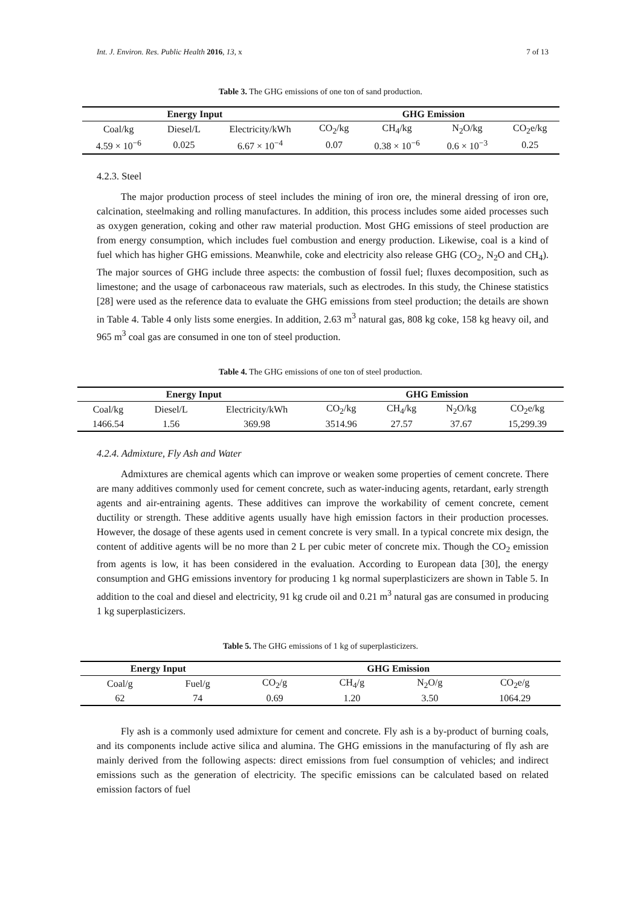Int. J. Environ. Res. Public Health 2016, 13, x 7 of 13
Table 3. The GHG emissions of one ton of sand production.
| Energy Input | | | GHG Emission | | | |
| --- | --- | --- | --- | --- | --- | --- |
| Coal/kg | Diesel/L | Electricity/kWh | CO<sub>2</sub>/kg | CH<sub>4</sub>/kg | N<sub>2</sub>O/kg | CO<sub>2</sub>e/kg |
| 4.59 × 10<sup>−6</sup> | 0.025 | 6.67 × 10<sup>−4</sup> | 0.07 | 0.38 × 10<sup>−6</sup> | 0.6 × 10<sup>−3</sup> | 0.25 |
4.2.3. Steel
The major production process of steel includes the mining of iron ore, the mineral dressing of iron ore, calcination, steelmaking and rolling manufactures. In addition, this process includes some aided processes such as oxygen generation, coking and other raw material production. Most GHG emissions of steel production are from energy consumption, which includes fuel combustion and energy production. Likewise, coal is a kind of fuel which has higher GHG emissions. Meanwhile, coke and electricity also release GHG (CO<sub>2</sub>, N<sub>2</sub>O and CH<sub>4</sub>). The major sources of GHG include three aspects: the combustion of fossil fuel; fluxes decomposition, such as limestone; and the usage of carbonaceous raw materials, such as electrodes. In this study, the Chinese statistics [28] were used as the reference data to evaluate the GHG emissions from steel production; the details are shown in Table 4. Table 4 only lists some energies. In addition, 2.63 m<sup>3</sup> natural gas, 808 kg coke, 158 kg heavy oil, and 965 m<sup>3</sup> coal gas are consumed in one ton of steel production.
Table 4. The GHG emissions of one ton of steel production.
| Energy Input | | | GHG Emission | | | |
| --- | --- | --- | --- | --- | --- | --- |
| Coal/kg | Diesel/L | Electricity/kWh | CO<sub>2</sub>/kg | CH<sub>4</sub>/kg | N<sub>2</sub>O/kg | CO<sub>2</sub>e/kg |
| 1466.54 | 1.56 | 369.98 | 3514.96 | 27.57 | 37.67 | 15,299.39 |
4.2.4. Admixture, Fly Ash and Water
Admixtures are chemical agents which can improve or weaken some properties of cement concrete. There are many additives commonly used for cement concrete, such as water-inducing agents, retardant, early strength agents and air-entraining agents. These additives can improve the workability of cement concrete, cement ductility or strength. These additive agents usually have high emission factors in their production processes. However, the dosage of these agents used in cement concrete is very small. In a typical concrete mix design, the content of additive agents will be no more than 2 L per cubic meter of concrete mix. Though the CO<sub>2</sub> emission from agents is low, it has been considered in the evaluation. According to European data [30], the energy consumption and GHG emissions inventory for producing 1 kg normal superplasticizers are shown in Table 5. In addition to the coal and diesel and electricity, 91 kg crude oil and 0.21 m<sup>3</sup> natural gas are consumed in producing 1 kg superplasticizers.
Table 5. The GHG emissions of 1 kg of superplasticizers.
| Energy Input | | GHG Emission | | | |
| --- | --- | --- | --- | --- | --- |
| Coal/g | Fuel/g | CO<sub>2</sub>/g | CH<sub>4</sub>/g | N<sub>2</sub>O/g | CO<sub>2</sub>e/g |
| 62 | 74 | 0.69 | 1.20 | 3.50 | 1064.29 |
Fly ash is a commonly used admixture for cement and concrete. Fly ash is a by-product of burning coals, and its components include active silica and alumina. The GHG emissions in the manufacturing of fly ash are mainly derived from the following aspects: direct emissions from fuel consumption of vehicles; and indirect emissions such as the generation of electricity. The specific emissions can be calculated based on related emission factors of fuel